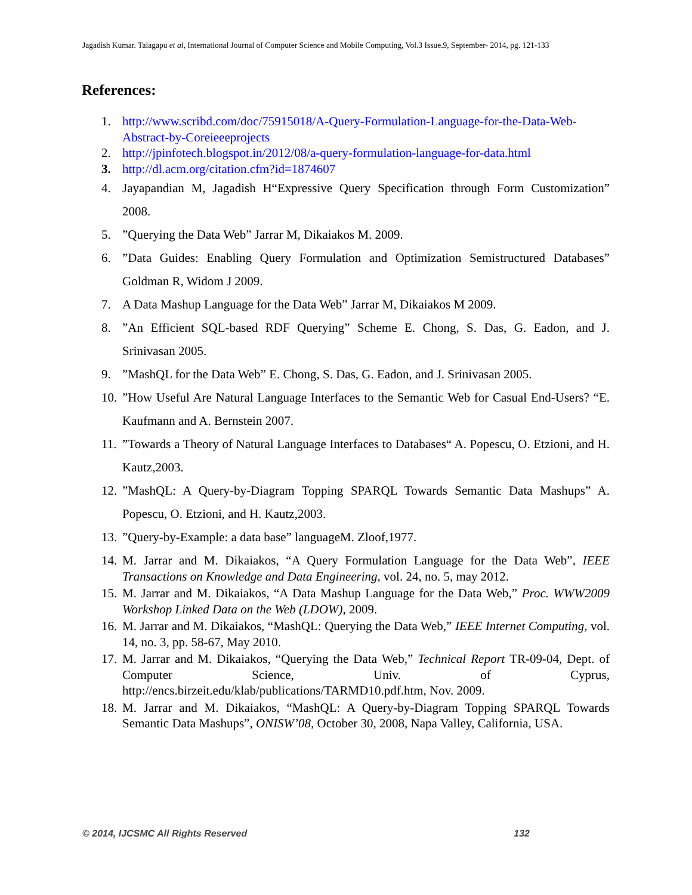Jagadish Kumar. Talagapu et al, International Journal of Computer Science and Mobile Computing, Vol.3 Issue.9, September- 2014, pg. 121-133
References:
1. http://www.scribd.com/doc/75915018/A-Query-Formulation-Language-for-the-Data-Web-Abstract-by-Coreieeeprojects
2. http://jpinfotech.blogspot.in/2012/08/a-query-formulation-language-for-data.html
3. http://dl.acm.org/citation.cfm?id=1874607
4. Jayapandian M, Jagadish H“Expressive Query Specification through Form Customization” 2008.
5.”Querying the Data Web” Jarrar M, Dikaiakos M. 2009.
6.”Data Guides: Enabling Query Formulation and Optimization Semistructured Databases” Goldman R, Widom J 2009.
7. A Data Mashup Language for the Data Web” Jarrar M, Dikaiakos M 2009.
8.”An Efficient SQL-based RDF Querying” Scheme E. Chong, S. Das, G. Eadon, and J. Srinivasan 2005.
9.”MashQL for the Data Web” E. Chong, S. Das, G. Eadon, and J. Srinivasan 2005.
10.”How Useful Are Natural Language Interfaces to the Semantic Web for Casual End-Users? “E. Kaufmann and A. Bernstein 2007.
11.”Towards a Theory of Natural Language Interfaces to Databases“ A. Popescu, O. Etzioni, and H. Kautz,2003.
12.”MashQL: A Query-by-Diagram Topping SPARQL Towards Semantic Data Mashups” A. Popescu, O. Etzioni, and H. Kautz,2003.
13.”Query-by-Example: a data base” languageM. Zloof,1977.
14. M. Jarrar and M. Dikaiakos, “A Query Formulation Language for the Data Web”, IEEE Transactions on Knowledge and Data Engineering, vol. 24, no. 5, may 2012.
15. M. Jarrar and M. Dikaiakos, “A Data Mashup Language for the Data Web,” Proc. WWW2009 Workshop Linked Data on the Web (LDOW), 2009.
16. M. Jarrar and M. Dikaiakos, “MashQL: Querying the Data Web,” IEEE Internet Computing, vol. 14, no. 3, pp. 58-67, May 2010.
17. M. Jarrar and M. Dikaiakos, “Querying the Data Web,” Technical Report TR-09-04, Dept. of Computer Science, Univ. of Cyprus, http://encs.birzeit.edu/klab/publications/TARMD10.pdf.htm, Nov. 2009.
18. M. Jarrar and M. Dikaiakos, “MashQL: A Query-by-Diagram Topping SPARQL Towards Semantic Data Mashups”, ONISW’08, October 30, 2008, Napa Valley, California, USA.
© 2014, IJCSMC All Rights Reserved 132